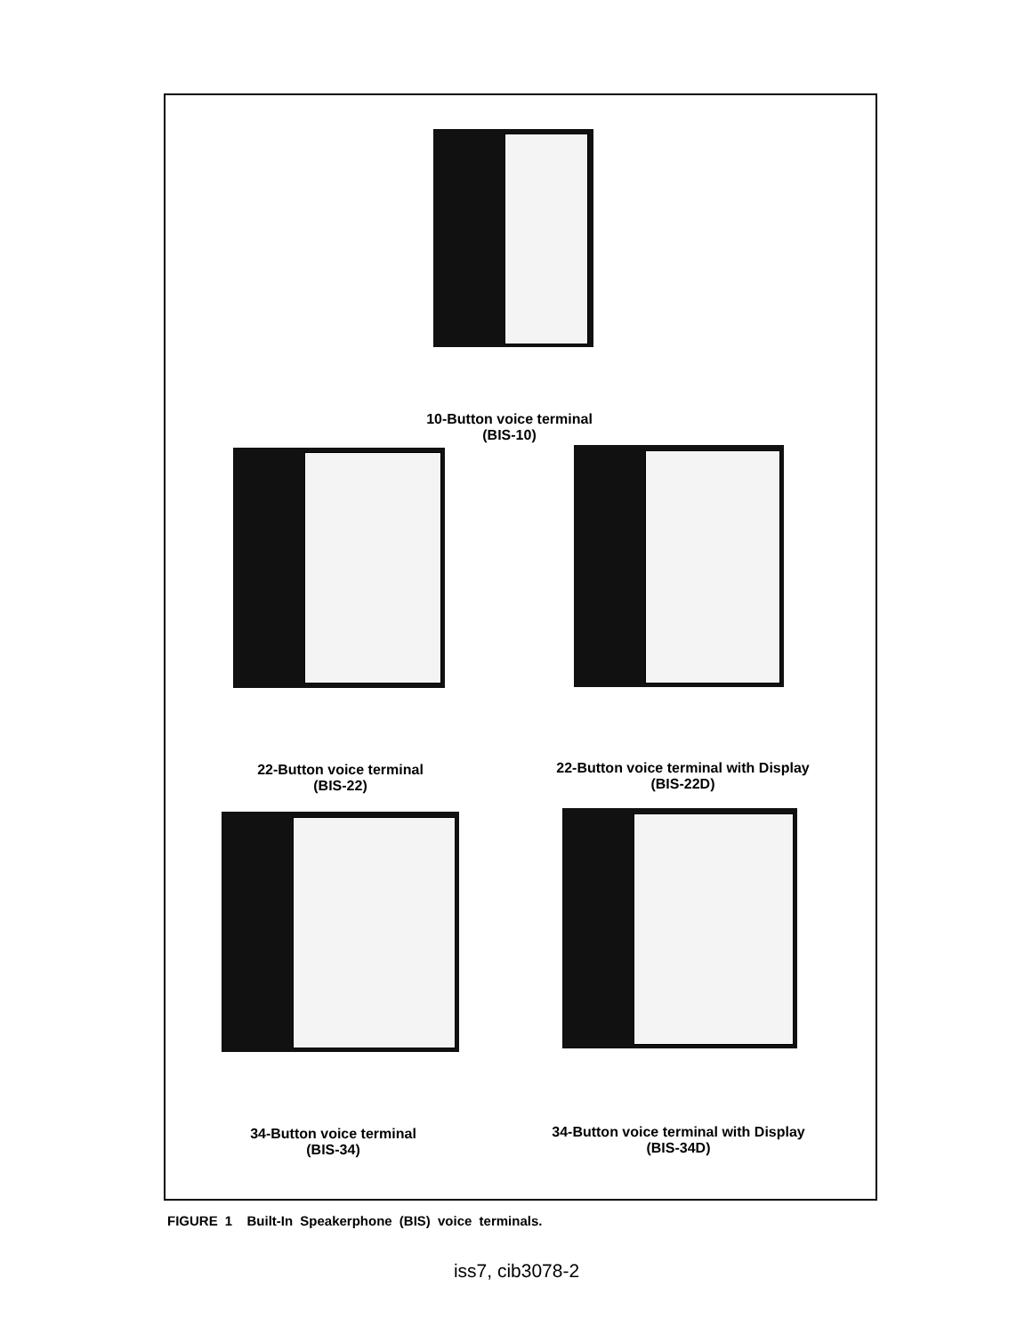10-Button voice terminal
(BIS-10)
22-Button voice terminal
(BIS-22)
22-Button voice terminal with Display
(BIS-22D)
34-Button voice terminal
(BIS-34)
34-Button voice terminal with Display
(BIS-34D)
FIGURE 1 Built-In Speakerphone (BIS) voice terminals.
iss7, cib3078-2